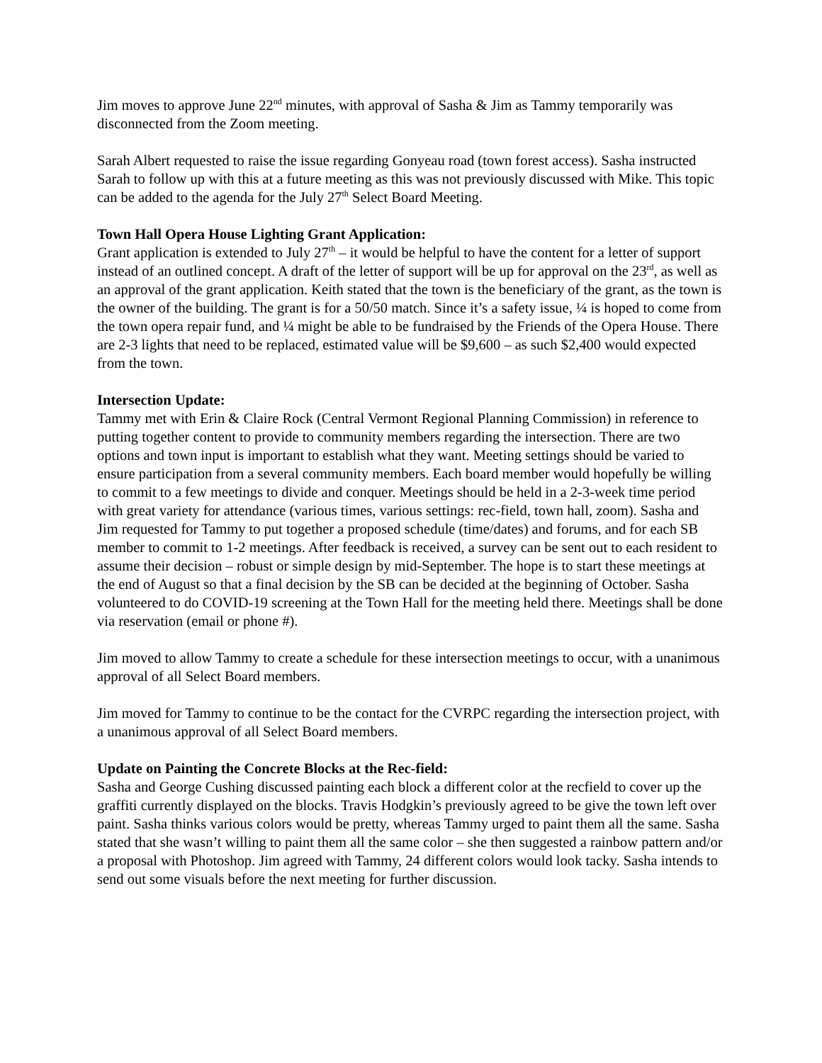Jim moves to approve June 22<sup>nd</sup> minutes, with approval of Sasha & Jim as Tammy temporarily was disconnected from the Zoom meeting.
Sarah Albert requested to raise the issue regarding Gonyeau road (town forest access). Sasha instructed Sarah to follow up with this at a future meeting as this was not previously discussed with Mike. This topic can be added to the agenda for the July 27<sup>th</sup> Select Board Meeting.
Town Hall Opera House Lighting Grant Application:
Grant application is extended to July 27<sup>th</sup> – it would be helpful to have the content for a letter of support instead of an outlined concept. A draft of the letter of support will be up for approval on the 23<sup>rd</sup>, as well as an approval of the grant application. Keith stated that the town is the beneficiary of the grant, as the town is the owner of the building. The grant is for a 50/50 match. Since it’s a safety issue, ¼ is hoped to come from the town opera repair fund, and ¼ might be able to be fundraised by the Friends of the Opera House. There are 2-3 lights that need to be replaced, estimated value will be $9,600 – as such $2,400 would expected from the town.
Intersection Update:
Tammy met with Erin & Claire Rock (Central Vermont Regional Planning Commission) in reference to putting together content to provide to community members regarding the intersection. There are two options and town input is important to establish what they want. Meeting settings should be varied to ensure participation from a several community members. Each board member would hopefully be willing to commit to a few meetings to divide and conquer. Meetings should be held in a 2-3-week time period with great variety for attendance (various times, various settings: rec-field, town hall, zoom). Sasha and Jim requested for Tammy to put together a proposed schedule (time/dates) and forums, and for each SB member to commit to 1-2 meetings. After feedback is received, a survey can be sent out to each resident to assume their decision – robust or simple design by mid-September. The hope is to start these meetings at the end of August so that a final decision by the SB can be decided at the beginning of October. Sasha volunteered to do COVID-19 screening at the Town Hall for the meeting held there. Meetings shall be done via reservation (email or phone #).
Jim moved to allow Tammy to create a schedule for these intersection meetings to occur, with a unanimous approval of all Select Board members.
Jim moved for Tammy to continue to be the contact for the CVRPC regarding the intersection project, with a unanimous approval of all Select Board members.
Update on Painting the Concrete Blocks at the Rec-field:
Sasha and George Cushing discussed painting each block a different color at the recfield to cover up the graffiti currently displayed on the blocks. Travis Hodgkin’s previously agreed to be give the town left over paint. Sasha thinks various colors would be pretty, whereas Tammy urged to paint them all the same. Sasha stated that she wasn’t willing to paint them all the same color – she then suggested a rainbow pattern and/or a proposal with Photoshop. Jim agreed with Tammy, 24 different colors would look tacky. Sasha intends to send out some visuals before the next meeting for further discussion.